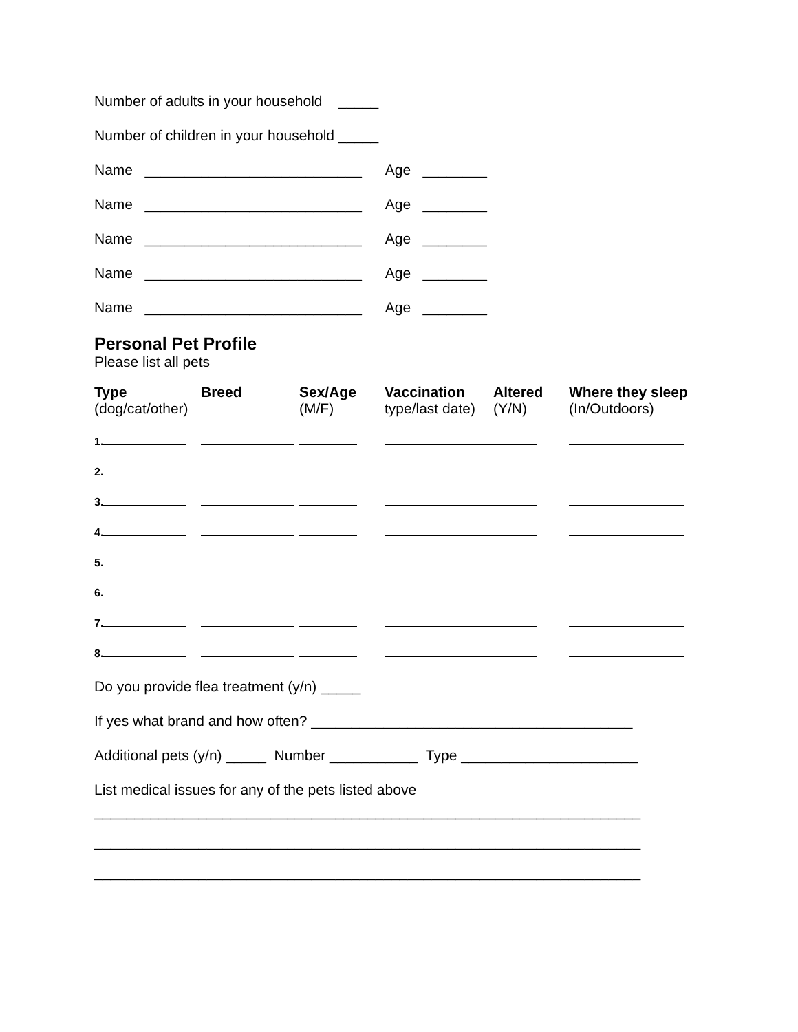Number of adults in your household _____
Number of children in your household _____
Name ___________________________ Age ________
Name ___________________________ Age ________
Name ___________________________ Age ________
Name ___________________________ Age ________
Name ___________________________ Age ________
Personal Pet Profile
Please list all pets
| Type (dog/cat/other) | Breed | Sex/Age (M/F) | Vaccination type/last date) | Altered (Y/N) | Where they sleep (In/Outdoors) |
| --- | --- | --- | --- | --- | --- |
| 1. | | | | | |
| 2. | | | | | |
| 3. | | | | | |
| 4. | | | | | |
| 5. | | | | | |
| 6. | | | | | |
| 7. | | | | | |
| 8. | | | | | |
Do you provide flea treatment (y/n) _____
If yes what brand and how often? ________________________________________
Additional pets (y/n) _____ Number ___________ Type ______________________
List medical issues for any of the pets listed above
____________________________________________________________________
____________________________________________________________________
____________________________________________________________________